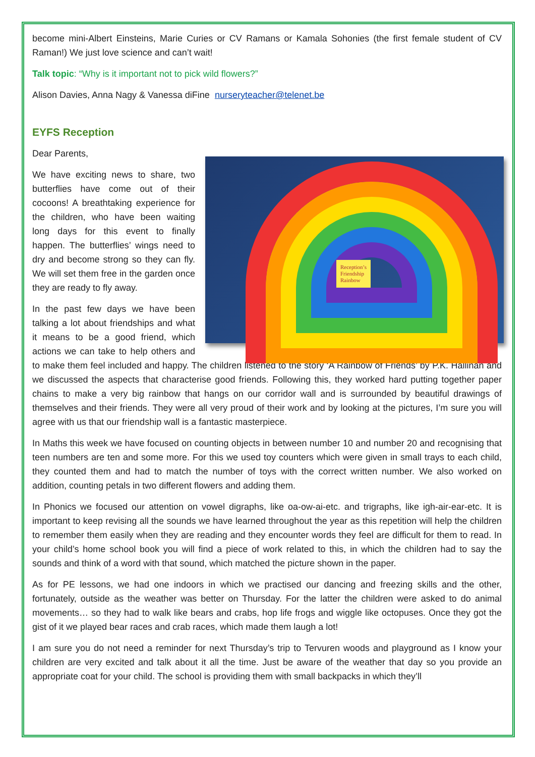become mini-Albert Einsteins, Marie Curies or CV Ramans or Kamala Sohonies (the first female student of CV Raman!) We just love science and can’t wait!
Talk topic: “Why is it important not to pick wild flowers?”
Alison Davies, Anna Nagy & Vanessa diFine nurseryteacher@telenet.be
EYFS Reception
Dear Parents,
Reception’s
Friendship
Rainbow
We have exciting news to share, two butterflies have come out of their cocoons! A breathtaking experience for the children, who have been waiting long days for this event to finally happen. The butterflies’ wings need to dry and become strong so they can fly. We will set them free in the garden once they are ready to fly away.
In the past few days we have been talking a lot about friendships and what it means to be a good friend, which actions we can take to help others and to make them feel included and happy. The children listened to the story ‘A Rainbow of Friends’ by P.K. Hallinan and we discussed the aspects that characterise good friends. Following this, they worked hard putting together paper chains to make a very big rainbow that hangs on our corridor wall and is surrounded by beautiful drawings of themselves and their friends. They were all very proud of their work and by looking at the pictures, I’m sure you will agree with us that our friendship wall is a fantastic masterpiece.
In Maths this week we have focused on counting objects in between number 10 and number 20 and recognising that teen numbers are ten and some more. For this we used toy counters which were given in small trays to each child, they counted them and had to match the number of toys with the correct written number. We also worked on addition, counting petals in two different flowers and adding them.
In Phonics we focused our attention on vowel digraphs, like oa-ow-ai-etc. and trigraphs, like igh-air-ear-etc. It is important to keep revising all the sounds we have learned throughout the year as this repetition will help the children to remember them easily when they are reading and they encounter words they feel are difficult for them to read. In your child’s home school book you will find a piece of work related to this, in which the children had to say the sounds and think of a word with that sound, which matched the picture shown in the paper.
As for PE lessons, we had one indoors in which we practised our dancing and freezing skills and the other, fortunately, outside as the weather was better on Thursday. For the latter the children were asked to do animal movements… so they had to walk like bears and crabs, hop life frogs and wiggle like octopuses. Once they got the gist of it we played bear races and crab races, which made them laugh a lot!
I am sure you do not need a reminder for next Thursday’s trip to Tervuren woods and playground as I know your children are very excited and talk about it all the time. Just be aware of the weather that day so you provide an appropriate coat for your child. The school is providing them with small backpacks in which they’ll